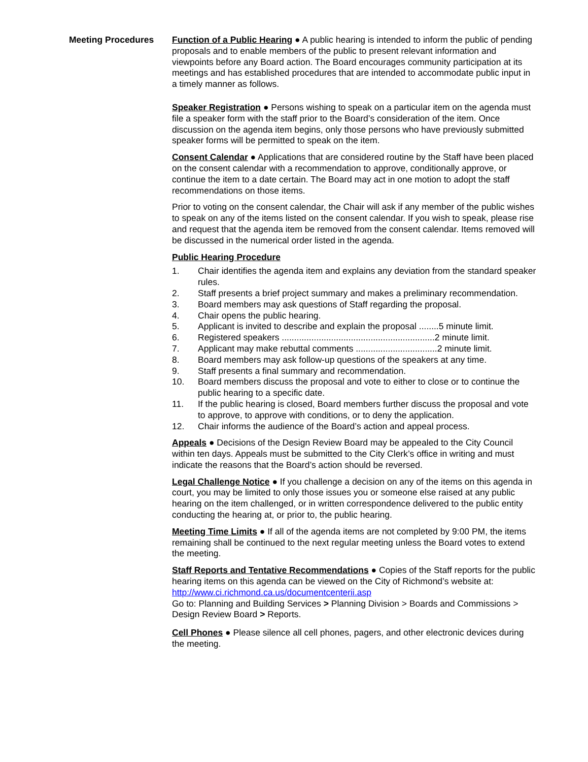Meeting Procedures Function of a Public Hearing ● A public hearing is intended to inform the public of pending proposals and to enable members of the public to present relevant information and viewpoints before any Board action. The Board encourages community participation at its meetings and has established procedures that are intended to accommodate public input in a timely manner as follows.
Speaker Registration ● Persons wishing to speak on a particular item on the agenda must file a speaker form with the staff prior to the Board’s consideration of the item. Once discussion on the agenda item begins, only those persons who have previously submitted speaker forms will be permitted to speak on the item.
Consent Calendar ● Applications that are considered routine by the Staff have been placed on the consent calendar with a recommendation to approve, conditionally approve, or continue the item to a date certain. The Board may act in one motion to adopt the staff recommendations on those items.
Prior to voting on the consent calendar, the Chair will ask if any member of the public wishes to speak on any of the items listed on the consent calendar. If you wish to speak, please rise and request that the agenda item be removed from the consent calendar. Items removed will be discussed in the numerical order listed in the agenda.
Public Hearing Procedure
1. Chair identifies the agenda item and explains any deviation from the standard speaker rules.
2. Staff presents a brief project summary and makes a preliminary recommendation.
3. Board members may ask questions of Staff regarding the proposal.
4. Chair opens the public hearing.
5. Applicant is invited to describe and explain the proposal ........5 minute limit.
6. Registered speakers ..............................................................2 minute limit.
7. Applicant may make rebuttal comments .................................2 minute limit.
8. Board members may ask follow-up questions of the speakers at any time.
9. Staff presents a final summary and recommendation.
10. Board members discuss the proposal and vote to either to close or to continue the public hearing to a specific date.
11. If the public hearing is closed, Board members further discuss the proposal and vote to approve, to approve with conditions, or to deny the application.
12. Chair informs the audience of the Board’s action and appeal process.
Appeals ● Decisions of the Design Review Board may be appealed to the City Council within ten days. Appeals must be submitted to the City Clerk’s office in writing and must indicate the reasons that the Board’s action should be reversed.
Legal Challenge Notice ● If you challenge a decision on any of the items on this agenda in court, you may be limited to only those issues you or someone else raised at any public hearing on the item challenged, or in written correspondence delivered to the public entity conducting the hearing at, or prior to, the public hearing.
Meeting Time Limits ● If all of the agenda items are not completed by 9:00 PM, the items remaining shall be continued to the next regular meeting unless the Board votes to extend the meeting.
Staff Reports and Tentative Recommendations ● Copies of the Staff reports for the public hearing items on this agenda can be viewed on the City of Richmond’s website at: http://www.ci.richmond.ca.us/documentcenterii.asp
Go to: Planning and Building Services > Planning Division > Boards and Commissions > Design Review Board > Reports.
Cell Phones ● Please silence all cell phones, pagers, and other electronic devices during the meeting.